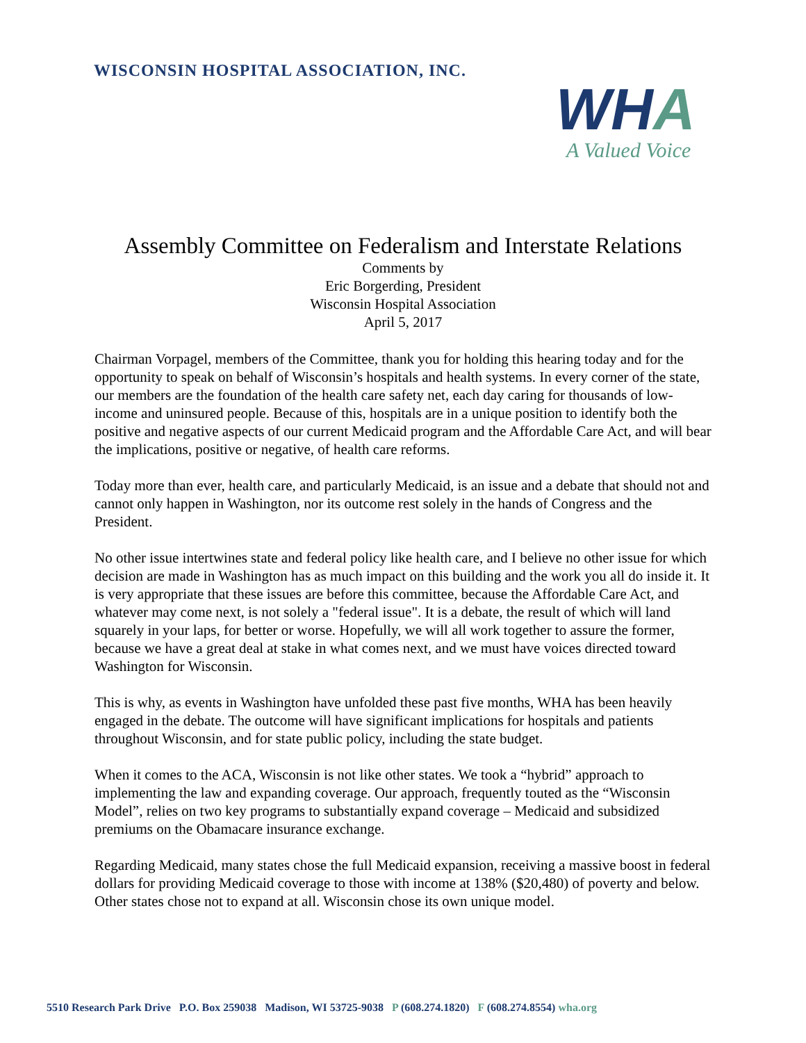WISCONSIN HOSPITAL ASSOCIATION, INC.
WHA
A Valued Voice
Assembly Committee on Federalism and Interstate Relations
Comments by
Eric Borgerding, President
Wisconsin Hospital Association
April 5, 2017
Chairman Vorpagel, members of the Committee, thank you for holding this hearing today and for the opportunity to speak on behalf of Wisconsin’s hospitals and health systems. In every corner of the state, our members are the foundation of the health care safety net, each day caring for thousands of low-income and uninsured people. Because of this, hospitals are in a unique position to identify both the positive and negative aspects of our current Medicaid program and the Affordable Care Act, and will bear the implications, positive or negative, of health care reforms.
Today more than ever, health care, and particularly Medicaid, is an issue and a debate that should not and cannot only happen in Washington, nor its outcome rest solely in the hands of Congress and the President.
No other issue intertwines state and federal policy like health care, and I believe no other issue for which decision are made in Washington has as much impact on this building and the work you all do inside it. It is very appropriate that these issues are before this committee, because the Affordable Care Act, and whatever may come next, is not solely a "federal issue". It is a debate, the result of which will land squarely in your laps, for better or worse. Hopefully, we will all work together to assure the former, because we have a great deal at stake in what comes next, and we must have voices directed toward Washington for Wisconsin.
This is why, as events in Washington have unfolded these past five months, WHA has been heavily engaged in the debate. The outcome will have significant implications for hospitals and patients throughout Wisconsin, and for state public policy, including the state budget.
When it comes to the ACA, Wisconsin is not like other states. We took a “hybrid” approach to implementing the law and expanding coverage. Our approach, frequently touted as the “Wisconsin Model”, relies on two key programs to substantially expand coverage – Medicaid and subsidized premiums on the Obamacare insurance exchange.
Regarding Medicaid, many states chose the full Medicaid expansion, receiving a massive boost in federal dollars for providing Medicaid coverage to those with income at 138% ($20,480) of poverty and below. Other states chose not to expand at all. Wisconsin chose its own unique model.
5510 Research Park Drive P.O. Box 259038 Madison, WI 53725-9038 P (608.274.1820) F (608.274.8554) wha.org